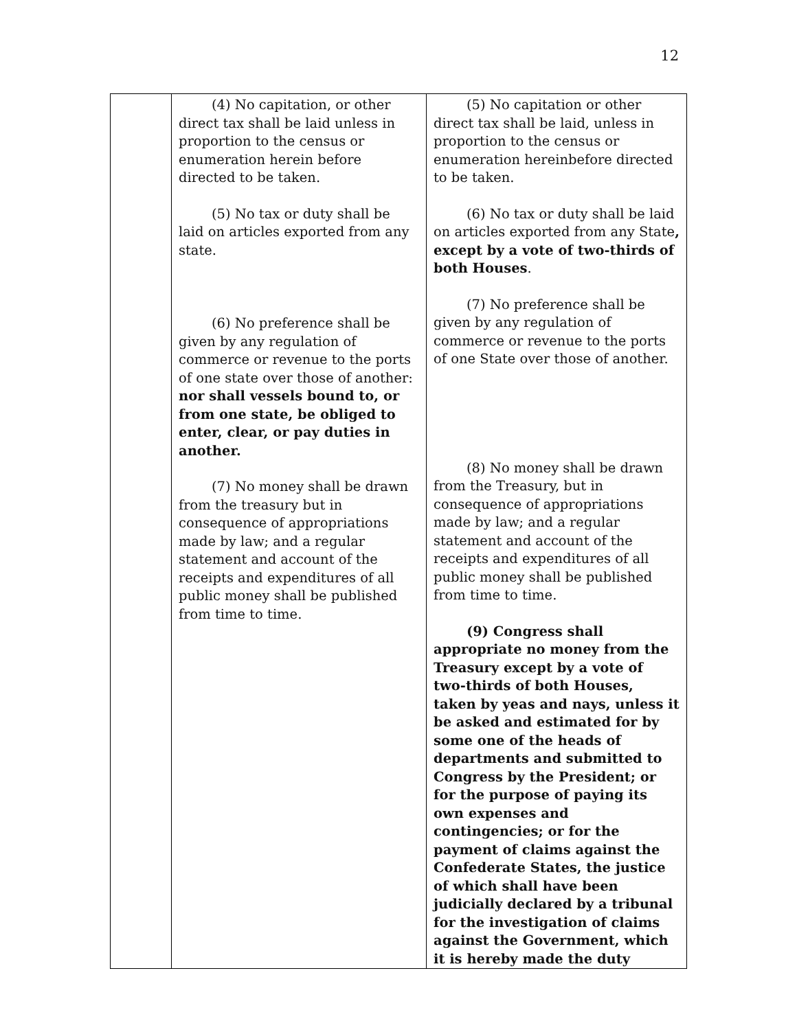12
| | (4) No capitation, or other direct tax shall be laid unless in proportion to the census or enumeration herein before directed to be taken. (5) No tax or duty shall be laid on articles exported from any state. (6) No preference shall be given by any regulation of commerce or revenue to the ports of one state over those of another: nor shall vessels bound to, or from one state, be obliged to enter, clear, or pay duties in another. (7) No money shall be drawn from the treasury but in consequence of appropriations made by law; and a regular statement and account of the receipts and expenditures of all public money shall be published from time to time. | (5) No capitation or other direct tax shall be laid, unless in proportion to the census or enumeration hereinbefore directed to be taken. (6) No tax or duty shall be laid on articles exported from any State , except by a vote of two-thirds of both Houses . (7) No preference shall be given by any regulation of commerce or revenue to the ports of one State over those of another. (8) No money shall be drawn from the Treasury, but in consequence of appropriations made by law; and a regular statement and account of the receipts and expenditures of all public money shall be published from time to time. (9) Congress shall appropriate no money from the Treasury except by a vote of two-thirds of both Houses, taken by yeas and nays, unless it be asked and estimated for by some one of the heads of departments and submitted to Congress by the President; or for the purpose of paying its own expenses and contingencies; or for the payment of claims against the Confederate States, the justice of which shall have been judicially declared by a tribunal for the investigation of claims against the Government, which it is hereby made the duty |